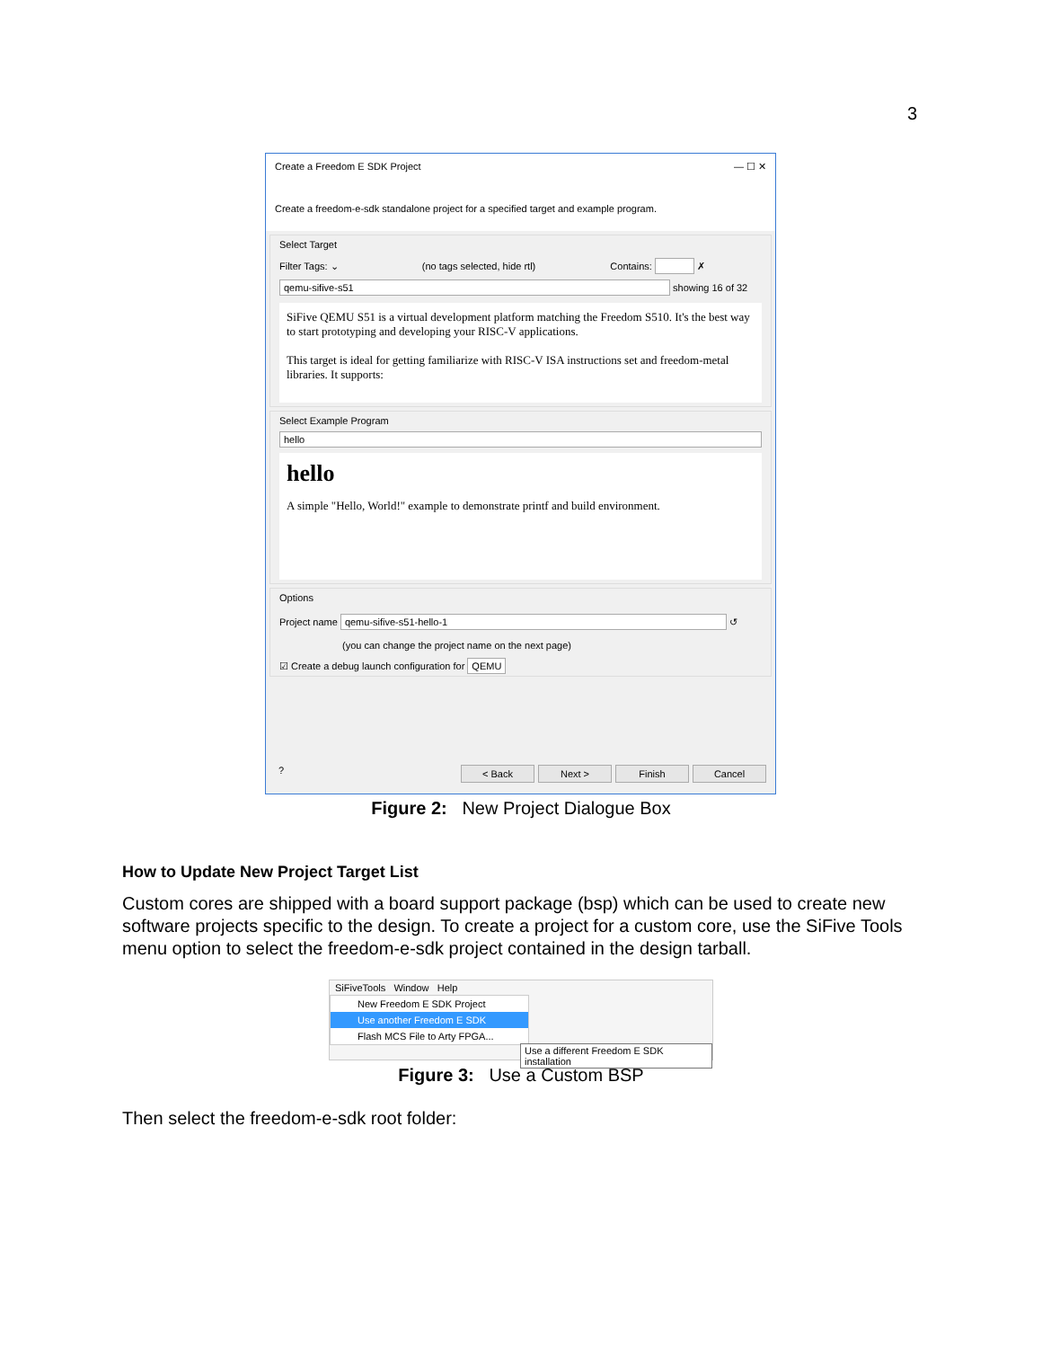3
Create a Freedom E SDK Project — ☐ ✕
Create a freedom-e-sdk standalone project for a specified target and example program.
Select Target
Filter Tags: ⌄ (no tags selected, hide rtl) Contains: ✗
qemu-sifive-s51 showing 16 of 32
SiFive QEMU S51 is a virtual development platform matching the Freedom S510. It's the best way to start prototyping and developing your RISC-V applications.
This target is ideal for getting familiarize with RISC-V ISA instructions set and freedom-metal libraries. It supports:
Select Example Program
hello
hello
A simple "Hello, World!" example to demonstrate printf and build environment.
Options
Project name qemu-sifive-s51-hello-1 ↺
(you can change the project name on the next page)
☑ Create a debug launch configuration for QEMU
? < Back Next > Finish Cancel
Figure 2: New Project Dialogue Box
How to Update New Project Target List
Custom cores are shipped with a board support package (bsp) which can be used to create new software projects specific to the design. To create a project for a custom core, use the SiFive Tools menu option to select the freedom-e-sdk project contained in the design tarball.
SiFiveTools Window Help
New Freedom E SDK Project
Use another Freedom E SDK
Flash MCS File to Arty FPGA...
Use a different Freedom E SDK installation
Figure 3: Use a Custom BSP
Then select the freedom-e-sdk root folder: